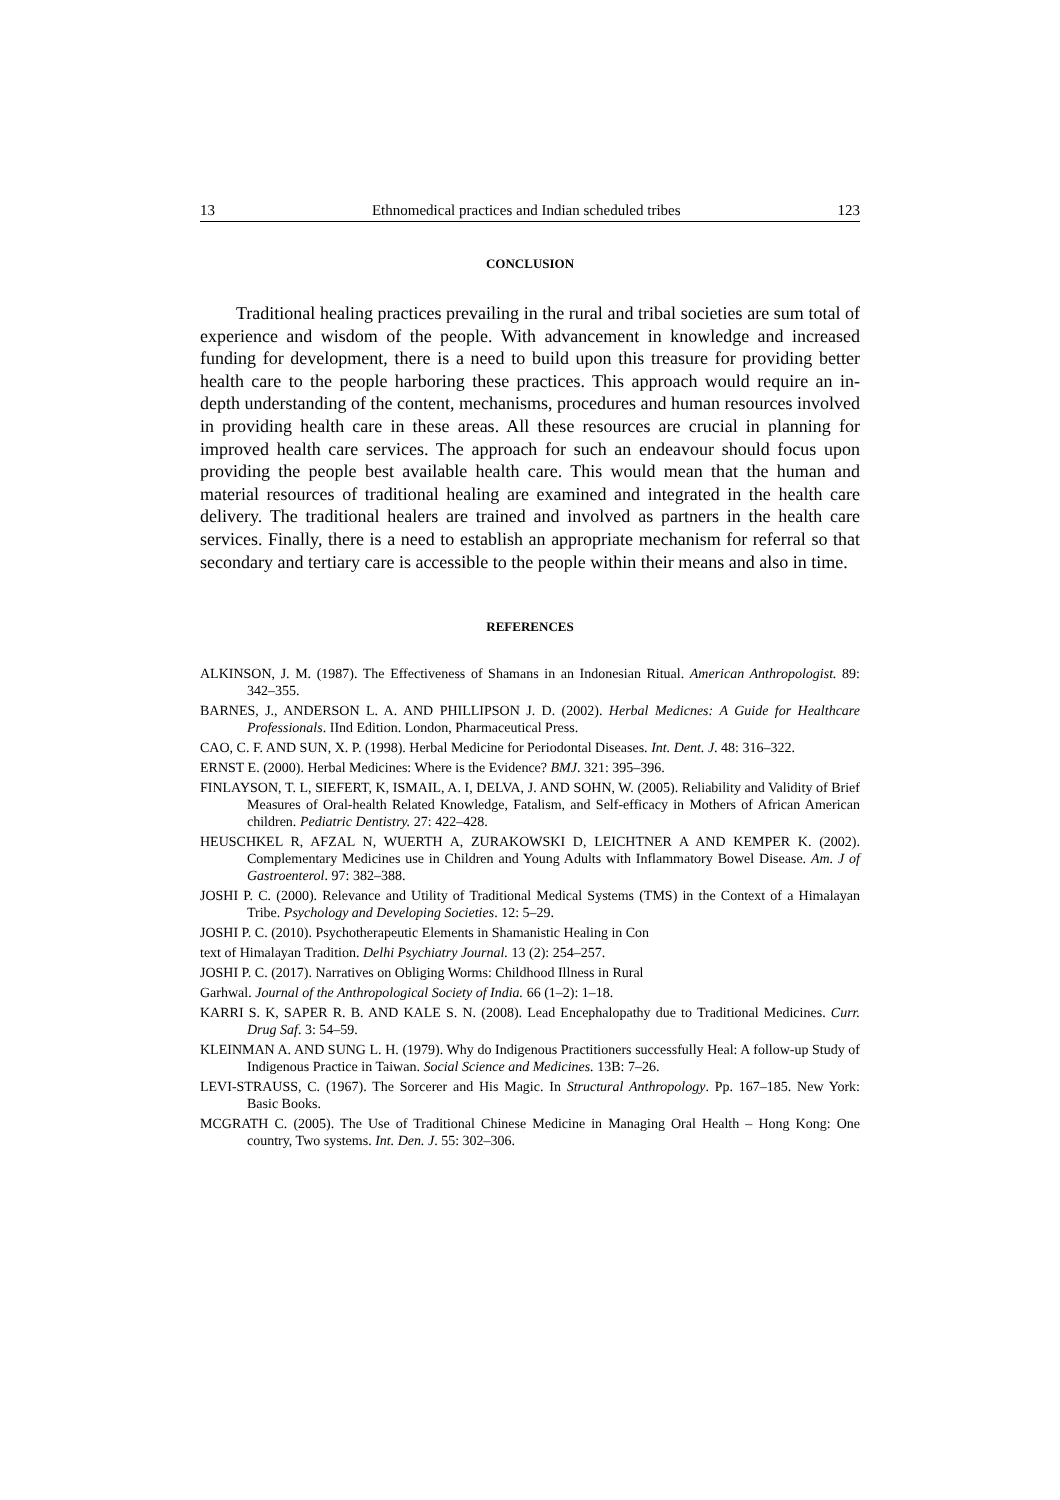13 Ethnomedical practices and Indian scheduled tribes 123
CONCLUSION
Traditional healing practices prevailing in the rural and tribal societies are sum total of experience and wisdom of the people. With advancement in knowledge and increased funding for development, there is a need to build upon this treasure for providing better health care to the people harboring these practices. This approach would require an in-depth understanding of the content, mechanisms, procedures and human resources involved in providing health care in these areas. All these resources are crucial in planning for improved health care services. The approach for such an endeavour should focus upon providing the people best available health care. This would mean that the human and material resources of traditional healing are examined and integrated in the health care delivery. The traditional healers are trained and involved as partners in the health care services. Finally, there is a need to establish an appropriate mechanism for referral so that secondary and tertiary care is accessible to the people within their means and also in time.
REFERENCES
ALKINSON, J. M. (1987). The Effectiveness of Shamans in an Indonesian Ritual. American Anthropologist. 89: 342–355.
BARNES, J., ANDERSON L. A. AND PHILLIPSON J. D. (2002). Herbal Medicnes: A Guide for Healthcare Professionals. IInd Edition. London, Pharmaceutical Press.
CAO, C. F. AND SUN, X. P. (1998). Herbal Medicine for Periodontal Diseases. Int. Dent. J. 48: 316–322.
ERNST E. (2000). Herbal Medicines: Where is the Evidence? BMJ. 321: 395–396.
FINLAYSON, T. L, SIEFERT, K, ISMAIL, A. I, DELVA, J. AND SOHN, W. (2005). Reliability and Validity of Brief Measures of Oral-health Related Knowledge, Fatalism, and Self-efficacy in Mothers of African American children. Pediatric Dentistry. 27: 422–428.
HEUSCHKEL R, AFZAL N, WUERTH A, ZURAKOWSKI D, LEICHTNER A AND KEMPER K. (2002). Complementary Medicines use in Children and Young Adults with Inflammatory Bowel Disease. Am. J of Gastroenterol. 97: 382–388.
JOSHI P. C. (2000). Relevance and Utility of Traditional Medical Systems (TMS) in the Context of a Himalayan Tribe. Psychology and Developing Societies. 12: 5–29.
JOSHI P. C. (2010). Psychotherapeutic Elements in Shamanistic Healing in Con
text of Himalayan Tradition. Delhi Psychiatry Journal. 13 (2): 254–257.
JOSHI P. C. (2017). Narratives on Obliging Worms: Childhood Illness in Rural
Garhwal. Journal of the Anthropological Society of India. 66 (1–2): 1–18.
KARRI S. K, SAPER R. B. AND KALE S. N. (2008). Lead Encephalopathy due to Traditional Medicines. Curr. Drug Saf. 3: 54–59.
KLEINMAN A. AND SUNG L. H. (1979). Why do Indigenous Practitioners successfully Heal: A follow-up Study of Indigenous Practice in Taiwan. Social Science and Medicines. 13B: 7–26.
LEVI-STRAUSS, C. (1967). The Sorcerer and His Magic. In Structural Anthropology. Pp. 167–185. New York: Basic Books.
MCGRATH C. (2005). The Use of Traditional Chinese Medicine in Managing Oral Health – Hong Kong: One country, Two systems. Int. Den. J. 55: 302–306.